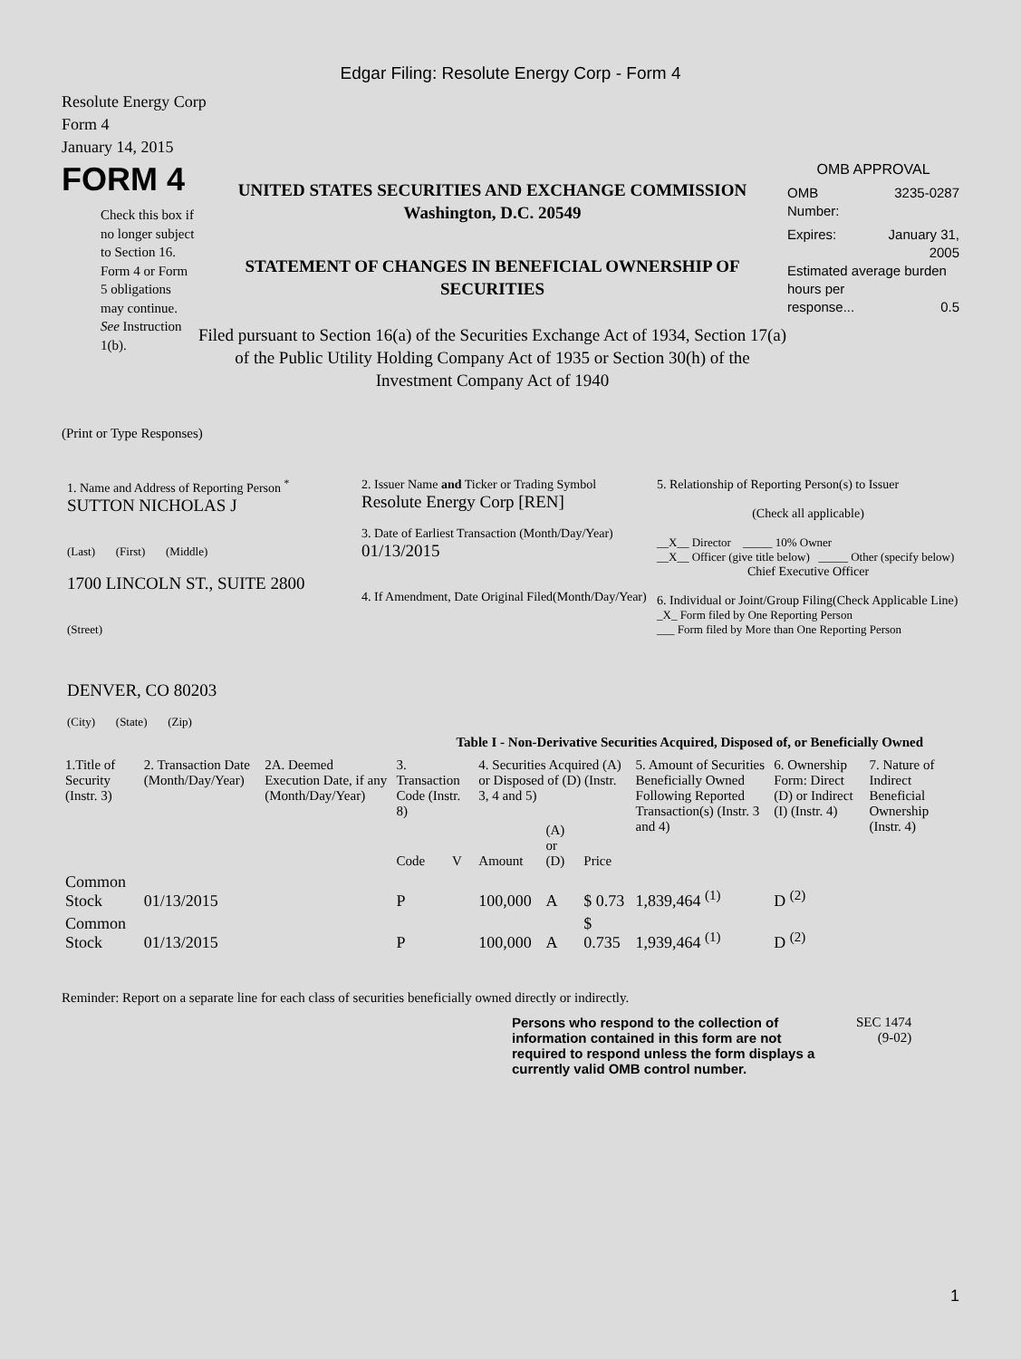Edgar Filing: Resolute Energy Corp - Form 4
Resolute Energy Corp
Form 4
January 14, 2015
FORM 4
Check this box if no longer subject to Section 16. Form 4 or Form 5 obligations may continue. See Instruction 1(b).
UNITED STATES SECURITIES AND EXCHANGE COMMISSION
Washington, D.C. 20549
STATEMENT OF CHANGES IN BENEFICIAL OWNERSHIP OF SECURITIES
Filed pursuant to Section 16(a) of the Securities Exchange Act of 1934, Section 17(a) of the Public Utility Holding Company Act of 1935 or Section 30(h) of the Investment Company Act of 1940
OMB APPROVAL
OMB
Number: 3235-0287
Expires: January 31,
2005
Estimated average burden hours per
response... 0.5
(Print or Type Responses)
1. Name and Address of Reporting Person <sup>*</sup>
SUTTON NICHOLAS J
(Last) (First) (Middle)
1700 LINCOLN ST., SUITE 2800
(Street)
DENVER, CO 80203
(City) (State) (Zip)
2. Issuer Name and Ticker or Trading Symbol
Resolute Energy Corp [REN]
3. Date of Earliest Transaction (Month/Day/Year)
01/13/2015
4. If Amendment, Date Original Filed(Month/Day/Year)
5. Relationship of Reporting Person(s) to Issuer
(Check all applicable)
__X__ Director _____ 10% Owner
__X__ Officer (give title below) _____ Other (specify below)
Chief Executive Officer
6. Individual or Joint/Group Filing(Check Applicable Line)
_X_ Form filed by One Reporting Person
___ Form filed by More than One Reporting Person
Table I - Non-Derivative Securities Acquired, Disposed of, or Beneficially Owned
| 1.Title of Security (Instr. 3) | 2. Transaction Date (Month/Day/Year) | 2A. Deemed Execution Date, if any (Month/Day/Year) | 3. Transaction Code (Instr. 8) | | 4. Securities Acquired (A) or Disposed of (D) (Instr. 3, 4 and 5) | | | 5. Amount of Securities Beneficially Owned Following Reported Transaction(s) (Instr. 3 and 4) | 6. Ownership Form: Direct (D) or Indirect (I) (Instr. 4) | 7. Nature of Indirect Beneficial Ownership (Instr. 4) |
| --- | --- | --- | --- | --- | --- | --- | --- | --- | --- | --- |
| | | | Code | V | Amount | (A) or (D) | Price | | | |
| Common Stock | 01/13/2015 | | P | | 100,000 | A | $ 0.73 | 1,839,464 <sup>(1)</sup> | D <sup>(2)</sup> | |
| Common Stock | 01/13/2015 | | P | | 100,000 | A | $ 0.735 | 1,939,464 <sup>(1)</sup> | D <sup>(2)</sup> | |
Reminder: Report on a separate line for each class of securities beneficially owned directly or indirectly.
Persons who respond to the collection of information contained in this form are not required to respond unless the form displays a currently valid OMB control number.
SEC 1474
(9-02)
1